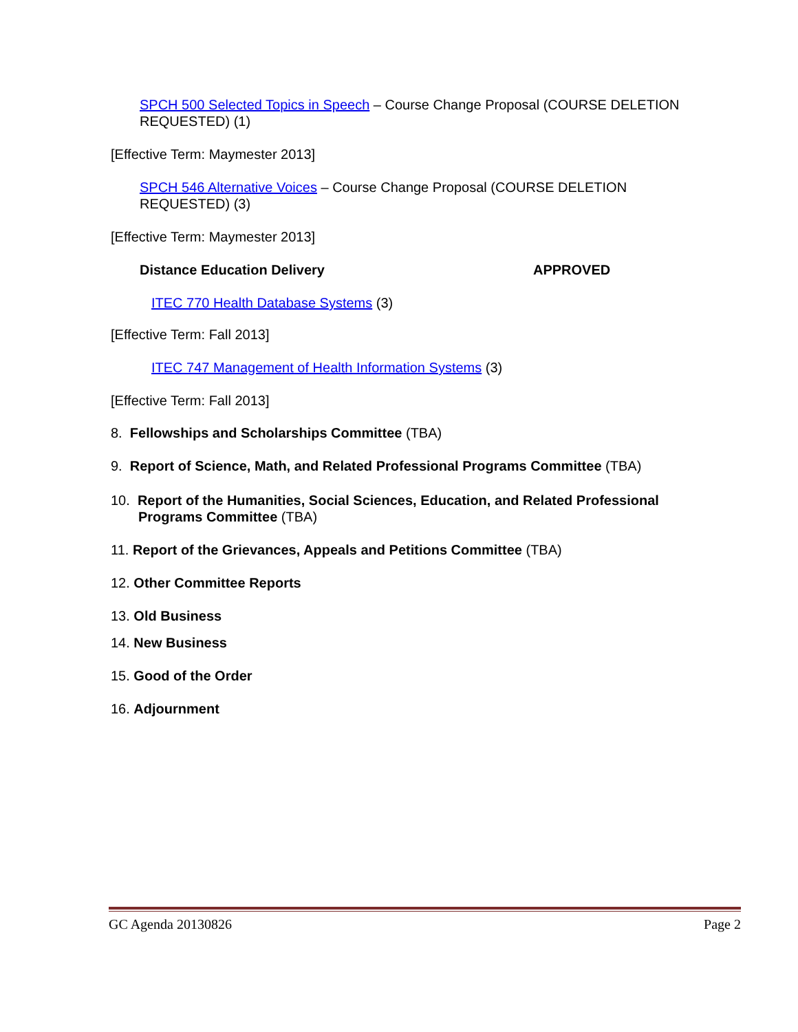SPCH 500 Selected Topics in Speech – Course Change Proposal (COURSE DELETION REQUESTED) (1)
[Effective Term: Maymester 2013]
SPCH 546 Alternative Voices – Course Change Proposal (COURSE DELETION REQUESTED) (3)
[Effective Term: Maymester 2013]
Distance Education Delivery APPROVED
ITEC 770 Health Database Systems (3)
[Effective Term: Fall 2013]
ITEC 747 Management of Health Information Systems (3)
[Effective Term: Fall 2013]
8. Fellowships and Scholarships Committee (TBA)
9. Report of Science, Math, and Related Professional Programs Committee (TBA)
10. Report of the Humanities, Social Sciences, Education, and Related Professional Programs Committee (TBA)
11. Report of the Grievances, Appeals and Petitions Committee (TBA)
12. Other Committee Reports
13. Old Business
14. New Business
15. Good of the Order
16. Adjournment
GC Agenda 20130826 Page 2